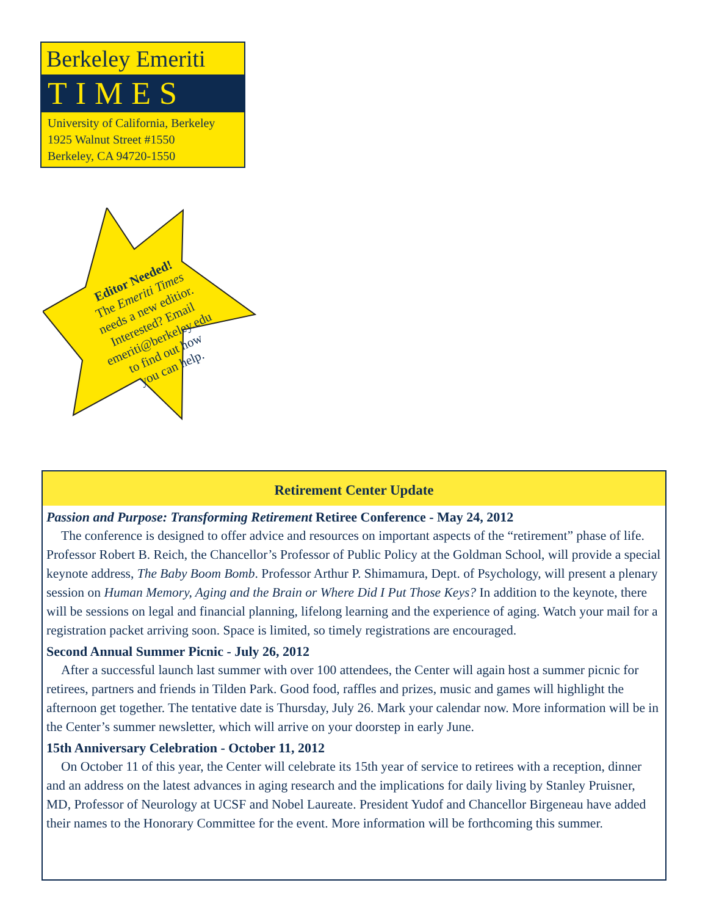Berkeley Emeriti
TIMES
University of California, Berkeley
1925 Walnut Street #1550
Berkeley, CA 94720-1550
Editor Needed!
The Emeriti Times
needs a new editior.
Interested? Email
emeriti@berkeley.edu
to find out how
you can help.
Retirement Center Update
Passion and Purpose: Transforming Retirement Retiree Conference - May 24, 2012
The conference is designed to offer advice and resources on important aspects of the “retirement” phase of life. Professor Robert B. Reich, the Chancellor’s Professor of Public Policy at the Goldman School, will provide a special keynote address, The Baby Boom Bomb. Professor Arthur P. Shimamura, Dept. of Psychology, will present a plenary session on Human Memory, Aging and the Brain or Where Did I Put Those Keys? In addition to the keynote, there will be sessions on legal and financial planning, lifelong learning and the experience of aging. Watch your mail for a registration packet arriving soon. Space is limited, so timely registrations are encouraged.
Second Annual Summer Picnic - July 26, 2012
After a successful launch last summer with over 100 attendees, the Center will again host a summer picnic for retirees, partners and friends in Tilden Park. Good food, raffles and prizes, music and games will highlight the afternoon get together. The tentative date is Thursday, July 26. Mark your calendar now. More information will be in the Center’s summer newsletter, which will arrive on your doorstep in early June.
15th Anniversary Celebration - October 11, 2012
On October 11 of this year, the Center will celebrate its 15th year of service to retirees with a reception, dinner and an address on the latest advances in aging research and the implications for daily living by Stanley Pruisner, MD, Professor of Neurology at UCSF and Nobel Laureate. President Yudof and Chancellor Birgeneau have added their names to the Honorary Committee for the event. More information will be forthcoming this summer.